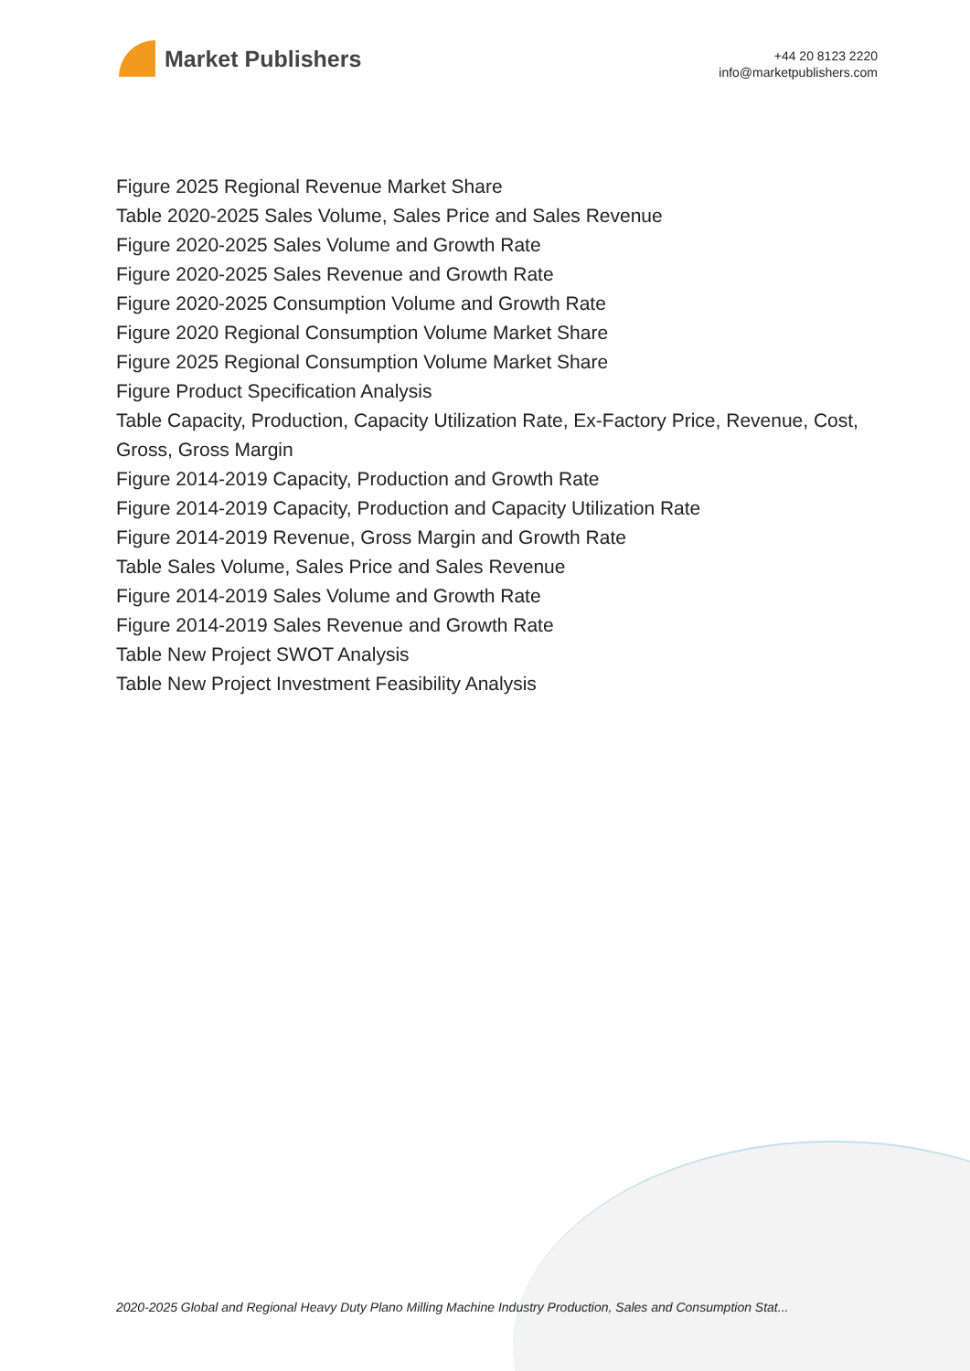Market Publishers
+44 20 8123 2220
info@marketpublishers.com
Figure 2025 Regional Revenue Market Share
Table 2020-2025 Sales Volume, Sales Price and Sales Revenue
Figure 2020-2025 Sales Volume and Growth Rate
Figure 2020-2025 Sales Revenue and Growth Rate
Figure 2020-2025 Consumption Volume and Growth Rate
Figure 2020 Regional Consumption Volume Market Share
Figure 2025 Regional Consumption Volume Market Share
Figure Product Specification Analysis
Table Capacity, Production, Capacity Utilization Rate, Ex-Factory Price, Revenue, Cost, Gross, Gross Margin
Figure 2014-2019 Capacity, Production and Growth Rate
Figure 2014-2019 Capacity, Production and Capacity Utilization Rate
Figure 2014-2019 Revenue, Gross Margin and Growth Rate
Table Sales Volume, Sales Price and Sales Revenue
Figure 2014-2019 Sales Volume and Growth Rate
Figure 2014-2019 Sales Revenue and Growth Rate
Table New Project SWOT Analysis
Table New Project Investment Feasibility Analysis
2020-2025 Global and Regional Heavy Duty Plano Milling Machine Industry Production, Sales and Consumption Stat...